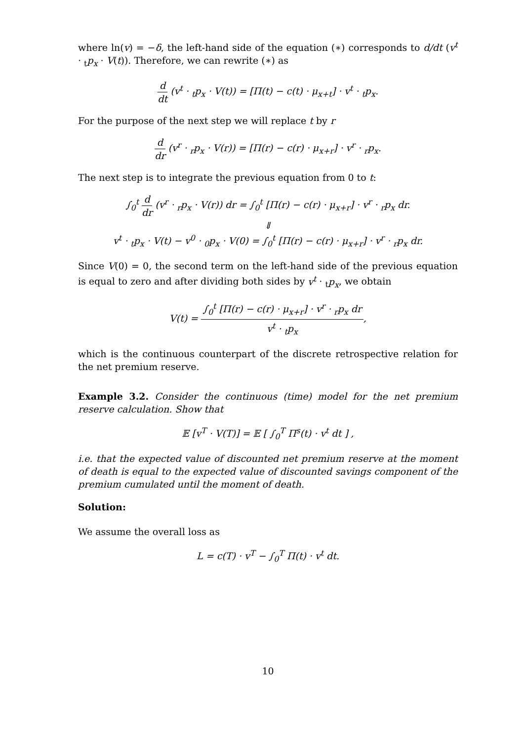where ln(v) = −δ, the left-hand side of the equation (∗) corresponds to d/dt (v<sup>t</sup> · <sub>t</sub>p<sub>x</sub> · V(t)). Therefore, we can rewrite (∗) as
d dt (v<sup>t</sup> · <sub>t</sub>p<sub>x</sub> · V(t)) = [Π(t) − c(t) · μ<sub>x+t</sub>] · v<sup>t</sup> · <sub>t</sub>p<sub>x</sub>.
For the purpose of the next step we will replace t by r
d dr (v<sup>r</sup> · <sub>r</sub>p<sub>x</sub> · V(r)) = [Π(r) − c(r) · μ<sub>x+r</sub>] · v<sup>r</sup> · <sub>r</sub>p<sub>x</sub>.
The next step is to integrate the previous equation from 0 to t:
∫<sub>0</sub><sup>t</sup> d dr (v<sup>r</sup> · <sub>r</sub>p<sub>x</sub> · V(r)) dr = ∫<sub>0</sub><sup>t</sup> [Π(r) − c(r) · μ<sub>x+r</sub>] · v<sup>r</sup> · <sub>r</sub>p<sub>x</sub> dr.
⇓
v<sup>t</sup> · <sub>t</sub>p<sub>x</sub> · V(t) − v<sup>0</sup> · <sub>0</sub>p<sub>x</sub> · V(0) = ∫<sub>0</sub><sup>t</sup> [Π(r) − c(r) · μ<sub>x+r</sub>] · v<sup>r</sup> · <sub>r</sub>p<sub>x</sub> dr.
Since V(0) = 0, the second term on the left-hand side of the previous equation is equal to zero and after dividing both sides by v<sup>t</sup> · <sub>t</sub>p<sub>x</sub>, we obtain
V(t) = ∫<sub>0</sub><sup>t</sup> [Π(r) − c(r) · μ<sub>x+r</sub>] · v<sup>r</sup> · <sub>r</sub>p<sub>x</sub> dr v<sup>t</sup> · <sub>t</sub>p<sub>x</sub>,
which is the continuous counterpart of the discrete retrospective relation for the net premium reserve.
Example 3.2. Consider the continuous (time) model for the net premium reserve calculation. Show that
𝔼 [v<sup>T</sup> · V(T)] = 𝔼 [ ∫<sub>0</sub><sup>T</sup> Π<sup>s</sup>(t) · v<sup>t</sup> dt ] ,
i.e. that the expected value of discounted net premium reserve at the moment of death is equal to the expected value of discounted savings component of the premium cumulated until the moment of death.
Solution:
We assume the overall loss as
L = c(T) · v<sup>T</sup> − ∫<sub>0</sub><sup>T</sup> Π(t) · v<sup>t</sup> dt.
10